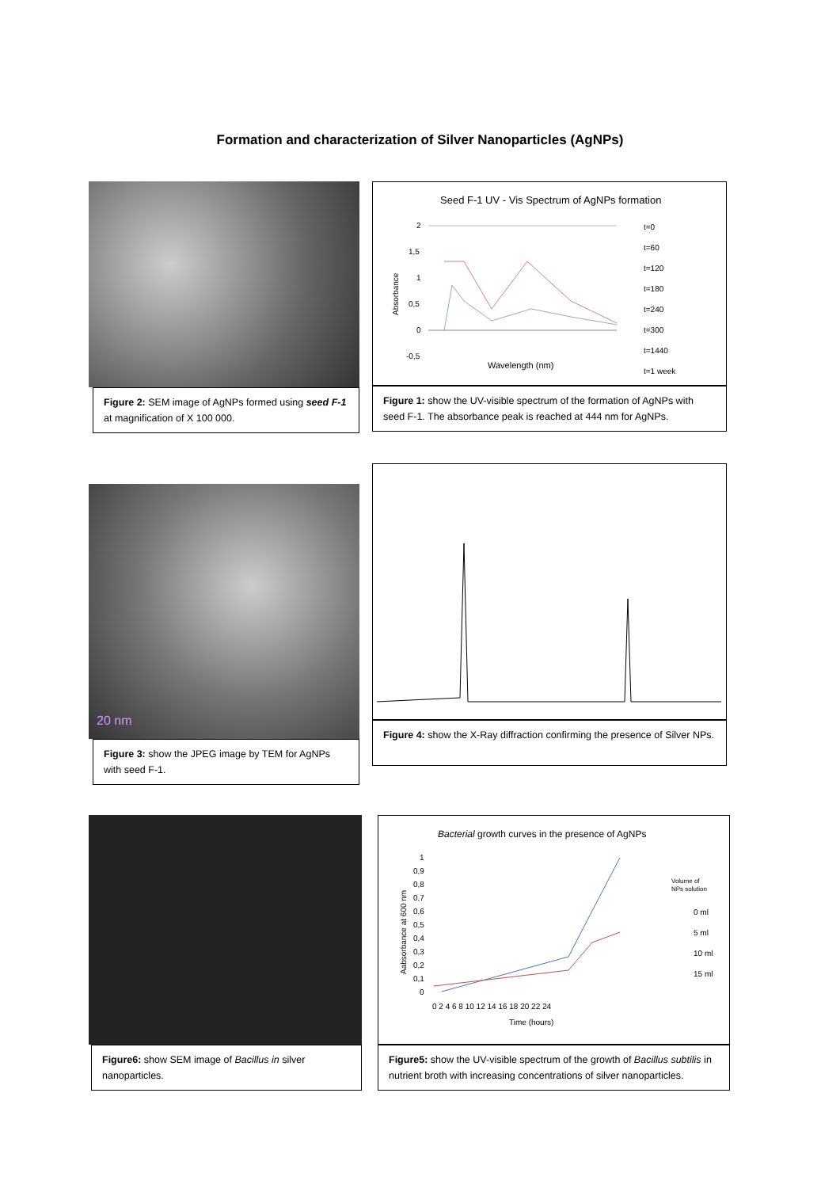Formation and characterization of Silver Nanoparticles (AgNPs)
Figure 2: SEM image of AgNPs formed using seed F-1 at magnification of X 100 000.
Seed F-1 UV - Vis Spectrum of AgNPs formation
2
1,5
1
0,5
0
-0,5
Wavelength (nm)
t=0
t=60
t=120
t=180
t=240
t=300
t=1440
t=1 week
Absorbance
Figure 1: show the UV-visible spectrum of the formation of AgNPs with seed F-1. The absorbance peak is reached at 444 nm for AgNPs.
20 nm
Figure 3: show the JPEG image by TEM for AgNPs with seed F-1.
Figure 4: show the X-Ray diffraction confirming the presence of Silver NPs.
Figure6: show SEM image of Bacillus in silver nanoparticles.
Bacterial growth curves in the presence of AgNPs
1
0,9
0,8
0,7
0,6
0,5
0,4
0,3
0,2
0,1
0
Aabsorbance at 600 nm
0 2 4 6 8 10 12 14 16 18 20 22 24
Time (hours)
Volume of
NPs solution
0 ml
5 ml
10 ml
15 ml
Figure5: show the UV-visible spectrum of the growth of Bacillus subtilis in nutrient broth with increasing concentrations of silver nanoparticles.